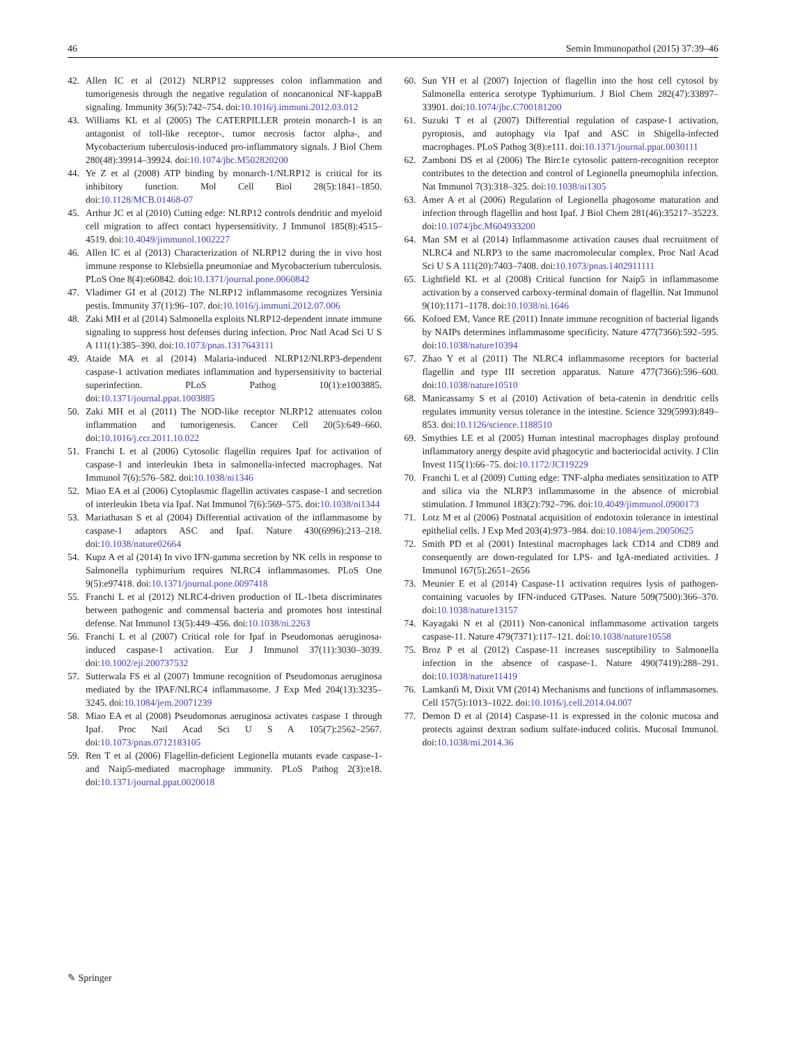46 Semin Immunopathol (2015) 37:39–46
42. Allen IC et al (2012) NLRP12 suppresses colon inflammation and tumorigenesis through the negative regulation of noncanonical NF-kappaB signaling. Immunity 36(5):742–754. doi:10.1016/j.immuni.2012.03.012
43. Williams KL et al (2005) The CATERPILLER protein monarch-1 is an antagonist of toll-like receptor-, tumor necrosis factor alpha-, and Mycobacterium tuberculosis-induced pro-inflammatory signals. J Biol Chem 280(48):39914–39924. doi:10.1074/jbc.M502820200
44. Ye Z et al (2008) ATP binding by monarch-1/NLRP12 is critical for its inhibitory function. Mol Cell Biol 28(5):1841–1850. doi:10.1128/MCB.01468-07
45. Arthur JC et al (2010) Cutting edge: NLRP12 controls dendritic and myeloid cell migration to affect contact hypersensitivity. J Immunol 185(8):4515–4519. doi:10.4049/jimmunol.1002227
46. Allen IC et al (2013) Characterization of NLRP12 during the in vivo host immune response to Klebsiella pneumoniae and Mycobacterium tuberculosis. PLoS One 8(4):e60842. doi:10.1371/journal.pone.0060842
47. Vladimer GI et al (2012) The NLRP12 inflammasome recognizes Yersinia pestis. Immunity 37(1):96–107. doi:10.1016/j.immuni.2012.07.006
48. Zaki MH et al (2014) Salmonella exploits NLRP12-dependent innate immune signaling to suppress host defenses during infection. Proc Natl Acad Sci U S A 111(1):385–390. doi:10.1073/pnas.1317643111
49. Ataide MA et al (2014) Malaria-induced NLRP12/NLRP3-dependent caspase-1 activation mediates inflammation and hypersensitivity to bacterial superinfection. PLoS Pathog 10(1):e1003885. doi:10.1371/journal.ppat.1003885
50. Zaki MH et al (2011) The NOD-like receptor NLRP12 attenuates colon inflammation and tumorigenesis. Cancer Cell 20(5):649–660. doi:10.1016/j.ccr.2011.10.022
51. Franchi L et al (2006) Cytosolic flagellin requires Ipaf for activation of caspase-1 and interleukin 1beta in salmonella-infected macrophages. Nat Immunol 7(6):576–582. doi:10.1038/ni1346
52. Miao EA et al (2006) Cytoplasmic flagellin activates caspase-1 and secretion of interleukin 1beta via Ipaf. Nat Immunol 7(6):569–575. doi:10.1038/ni1344
53. Mariathasan S et al (2004) Differential activation of the inflammasome by caspase-1 adaptors ASC and Ipaf. Nature 430(6996):213–218. doi:10.1038/nature02664
54. Kupz A et al (2014) In vivo IFN-gamma secretion by NK cells in response to Salmonella typhimurium requires NLRC4 inflammasomes. PLoS One 9(5):e97418. doi:10.1371/journal.pone.0097418
55. Franchi L et al (2012) NLRC4-driven production of IL-1beta discriminates between pathogenic and commensal bacteria and promotes host intestinal defense. Nat Immunol 13(5):449–456. doi:10.1038/ni.2263
56. Franchi L et al (2007) Critical role for Ipaf in Pseudomonas aeruginosa-induced caspase-1 activation. Eur J Immunol 37(11):3030–3039. doi:10.1002/eji.200737532
57. Sutterwala FS et al (2007) Immune recognition of Pseudomonas aeruginosa mediated by the IPAF/NLRC4 inflammasome. J Exp Med 204(13):3235–3245. doi:10.1084/jem.20071239
58. Miao EA et al (2008) Pseudomonas aeruginosa activates caspase 1 through Ipaf. Proc Natl Acad Sci U S A 105(7):2562–2567. doi:10.1073/pnas.0712183105
59. Ren T et al (2006) Flagellin-deficient Legionella mutants evade caspase-1- and Naip5-mediated macrophage immunity. PLoS Pathog 2(3):e18. doi:10.1371/journal.ppat.0020018
60. Sun YH et al (2007) Injection of flagellin into the host cell cytosol by Salmonella enterica serotype Typhimurium. J Biol Chem 282(47):33897–33901. doi:10.1074/jbc.C700181200
61. Suzuki T et al (2007) Differential regulation of caspase-1 activation, pyroptosis, and autophagy via Ipaf and ASC in Shigella-infected macrophages. PLoS Pathog 3(8):e111. doi:10.1371/journal.ppat.0030111
62. Zamboni DS et al (2006) The Birc1e cytosolic pattern-recognition receptor contributes to the detection and control of Legionella pneumophila infection. Nat Immunol 7(3):318–325. doi:10.1038/ni1305
63. Amer A et al (2006) Regulation of Legionella phagosome maturation and infection through flagellin and host Ipaf. J Biol Chem 281(46):35217–35223. doi:10.1074/jbc.M604933200
64. Man SM et al (2014) Inflammasome activation causes dual recruitment of NLRC4 and NLRP3 to the same macromolecular complex. Proc Natl Acad Sci U S A 111(20):7403–7408. doi:10.1073/pnas.1402911111
65. Lightfield KL et al (2008) Critical function for Naip5 in inflammasome activation by a conserved carboxy-terminal domain of flagellin. Nat Immunol 9(10):1171–1178. doi:10.1038/ni.1646
66. Kofoed EM, Vance RE (2011) Innate immune recognition of bacterial ligands by NAIPs determines inflammasome specificity. Nature 477(7366):592–595. doi:10.1038/nature10394
67. Zhao Y et al (2011) The NLRC4 inflammasome receptors for bacterial flagellin and type III secretion apparatus. Nature 477(7366):596–600. doi:10.1038/nature10510
68. Manicassamy S et al (2010) Activation of beta-catenin in dendritic cells regulates immunity versus tolerance in the intestine. Science 329(5993):849–853. doi:10.1126/science.1188510
69. Smythies LE et al (2005) Human intestinal macrophages display profound inflammatory anergy despite avid phagocytic and bacteriocidal activity. J Clin Invest 115(1):66–75. doi:10.1172/JCI19229
70. Franchi L et al (2009) Cutting edge: TNF-alpha mediates sensitization to ATP and silica via the NLRP3 inflammasome in the absence of microbial stimulation. J Immunol 183(2):792–796. doi:10.4049/jimmunol.0900173
71. Lotz M et al (2006) Postnatal acquisition of endotoxin tolerance in intestinal epithelial cells. J Exp Med 203(4):973–984. doi:10.1084/jem.20050625
72. Smith PD et al (2001) Intestinal macrophages lack CD14 and CD89 and consequently are down-regulated for LPS- and IgA-mediated activities. J Immunol 167(5):2651–2656
73. Meunier E et al (2014) Caspase-11 activation requires lysis of pathogen-containing vacuoles by IFN-induced GTPases. Nature 509(7500):366–370. doi:10.1038/nature13157
74. Kayagaki N et al (2011) Non-canonical inflammasome activation targets caspase-11. Nature 479(7371):117–121. doi:10.1038/nature10558
75. Broz P et al (2012) Caspase-11 increases susceptibility to Salmonella infection in the absence of caspase-1. Nature 490(7419):288–291. doi:10.1038/nature11419
76. Lamkanfi M, Dixit VM (2014) Mechanisms and functions of inflammasomes. Cell 157(5):1013–1022. doi:10.1016/j.cell.2014.04.007
77. Demon D et al (2014) Caspase-11 is expressed in the colonic mucosa and protects against dextran sodium sulfate-induced colitis. Mucosal Immunol. doi:10.1038/mi.2014.36
✎ Springer